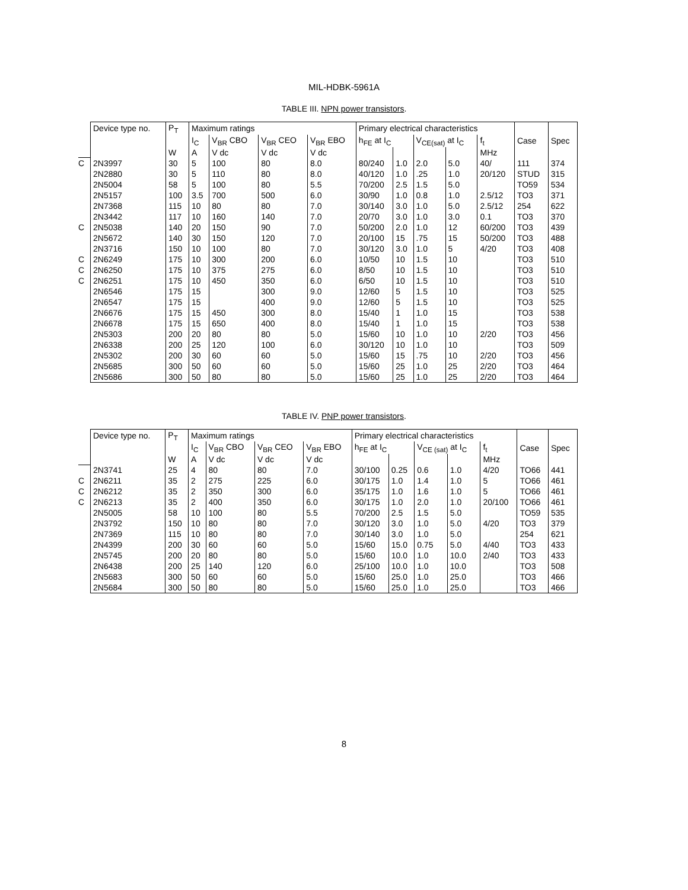MIL-HDBK-5961A
TABLE III. NPN power transistors.
| | Device type no. | P<sub>T</sub> | Maximum ratings | | | | Primary electrical characteristics | | | | | | |
| | | | I<sub>C</sub> | V<sub>BR</sub> CBO | V<sub>BR</sub> CEO | V<sub>BR</sub> EBO | h<sub>FE</sub> at I<sub>C</sub> | | V<sub>CE(sat)</sub> at I<sub>C</sub> | | f<sub>t</sub> | Case | Spec |
| | | W | A | V dc | V dc | V dc | | | | | MHz | | |
| C | 2N3997 | 30 | 5 | 100 | 80 | 8.0 | 80/240 | 1.0 | 2.0 | 5.0 | 40/ | 111 | 374 |
| | 2N2880 | 30 | 5 | 110 | 80 | 8.0 | 40/120 | 1.0 | .25 | 1.0 | 20/120 | STUD | 315 |
| | 2N5004 | 58 | 5 | 100 | 80 | 5.5 | 70/200 | 2.5 | 1.5 | 5.0 | | TO59 | 534 |
| | 2N5157 | 100 | 3.5 | 700 | 500 | 6.0 | 30/90 | 1.0 | 0.8 | 1.0 | 2.5/12 | TO3 | 371 |
| | 2N7368 | 115 | 10 | 80 | 80 | 7.0 | 30/140 | 3.0 | 1.0 | 5.0 | 2.5/12 | 254 | 622 |
| | 2N3442 | 117 | 10 | 160 | 140 | 7.0 | 20/70 | 3.0 | 1.0 | 3.0 | 0.1 | TO3 | 370 |
| C | 2N5038 | 140 | 20 | 150 | 90 | 7.0 | 50/200 | 2.0 | 1.0 | 12 | 60/200 | TO3 | 439 |
| | 2N5672 | 140 | 30 | 150 | 120 | 7.0 | 20/100 | 15 | .75 | 15 | 50/200 | TO3 | 488 |
| | 2N3716 | 150 | 10 | 100 | 80 | 7.0 | 30/120 | 3.0 | 1.0 | 5 | 4/20 | TO3 | 408 |
| C | 2N6249 | 175 | 10 | 300 | 200 | 6.0 | 10/50 | 10 | 1.5 | 10 | | TO3 | 510 |
| C | 2N6250 | 175 | 10 | 375 | 275 | 6.0 | 8/50 | 10 | 1.5 | 10 | | TO3 | 510 |
| C | 2N6251 | 175 | 10 | 450 | 350 | 6.0 | 6/50 | 10 | 1.5 | 10 | | TO3 | 510 |
| | 2N6546 | 175 | 15 | | 300 | 9.0 | 12/60 | 5 | 1.5 | 10 | | TO3 | 525 |
| | 2N6547 | 175 | 15 | | 400 | 9.0 | 12/60 | 5 | 1.5 | 10 | | TO3 | 525 |
| | 2N6676 | 175 | 15 | 450 | 300 | 8.0 | 15/40 | 1 | 1.0 | 15 | | TO3 | 538 |
| | 2N6678 | 175 | 15 | 650 | 400 | 8.0 | 15/40 | 1 | 1.0 | 15 | | TO3 | 538 |
| | 2N5303 | 200 | 20 | 80 | 80 | 5.0 | 15/60 | 10 | 1.0 | 10 | 2/20 | TO3 | 456 |
| | 2N6338 | 200 | 25 | 120 | 100 | 6.0 | 30/120 | 10 | 1.0 | 10 | | TO3 | 509 |
| | 2N5302 | 200 | 30 | 60 | 60 | 5.0 | 15/60 | 15 | .75 | 10 | 2/20 | TO3 | 456 |
| | 2N5685 | 300 | 50 | 60 | 60 | 5.0 | 15/60 | 25 | 1.0 | 25 | 2/20 | TO3 | 464 |
| | 2N5686 | 300 | 50 | 80 | 80 | 5.0 | 15/60 | 25 | 1.0 | 25 | 2/20 | TO3 | 464 |
TABLE IV. PNP power transistors.
| | Device type no. | P<sub>T</sub> | Maximum ratings | | | | Primary electrical characteristics | | | | | | |
| | | | I<sub>C</sub> | V<sub>BR</sub> CBO | V<sub>BR</sub> CEO | V<sub>BR</sub> EBO | h<sub>FE</sub> at I<sub>C</sub> | | V<sub>CE (sat)</sub> at I<sub>C</sub> | | f<sub>t</sub> | Case | Spec |
| | | W | A | V dc | V dc | V dc | | | | | MHz | | |
| | 2N3741 | 25 | 4 | 80 | 80 | 7.0 | 30/100 | 0.25 | 0.6 | 1.0 | 4/20 | TO66 | 441 |
| C | 2N6211 | 35 | 2 | 275 | 225 | 6.0 | 30/175 | 1.0 | 1.4 | 1.0 | 5 | TO66 | 461 |
| C | 2N6212 | 35 | 2 | 350 | 300 | 6.0 | 35/175 | 1.0 | 1.6 | 1.0 | 5 | TO66 | 461 |
| C | 2N6213 | 35 | 2 | 400 | 350 | 6.0 | 30/175 | 1.0 | 2.0 | 1.0 | 20/100 | TO66 | 461 |
| | 2N5005 | 58 | 10 | 100 | 80 | 5.5 | 70/200 | 2.5 | 1.5 | 5.0 | | TO59 | 535 |
| | 2N3792 | 150 | 10 | 80 | 80 | 7.0 | 30/120 | 3.0 | 1.0 | 5.0 | 4/20 | TO3 | 379 |
| | 2N7369 | 115 | 10 | 80 | 80 | 7.0 | 30/140 | 3.0 | 1.0 | 5.0 | | 254 | 621 |
| | 2N4399 | 200 | 30 | 60 | 60 | 5.0 | 15/60 | 15.0 | 0.75 | 5.0 | 4/40 | TO3 | 433 |
| | 2N5745 | 200 | 20 | 80 | 80 | 5.0 | 15/60 | 10.0 | 1.0 | 10.0 | 2/40 | TO3 | 433 |
| | 2N6438 | 200 | 25 | 140 | 120 | 6.0 | 25/100 | 10.0 | 1.0 | 10.0 | | TO3 | 508 |
| | 2N5683 | 300 | 50 | 60 | 60 | 5.0 | 15/60 | 25.0 | 1.0 | 25.0 | | TO3 | 466 |
| | 2N5684 | 300 | 50 | 80 | 80 | 5.0 | 15/60 | 25.0 | 1.0 | 25.0 | | TO3 | 466 |
8